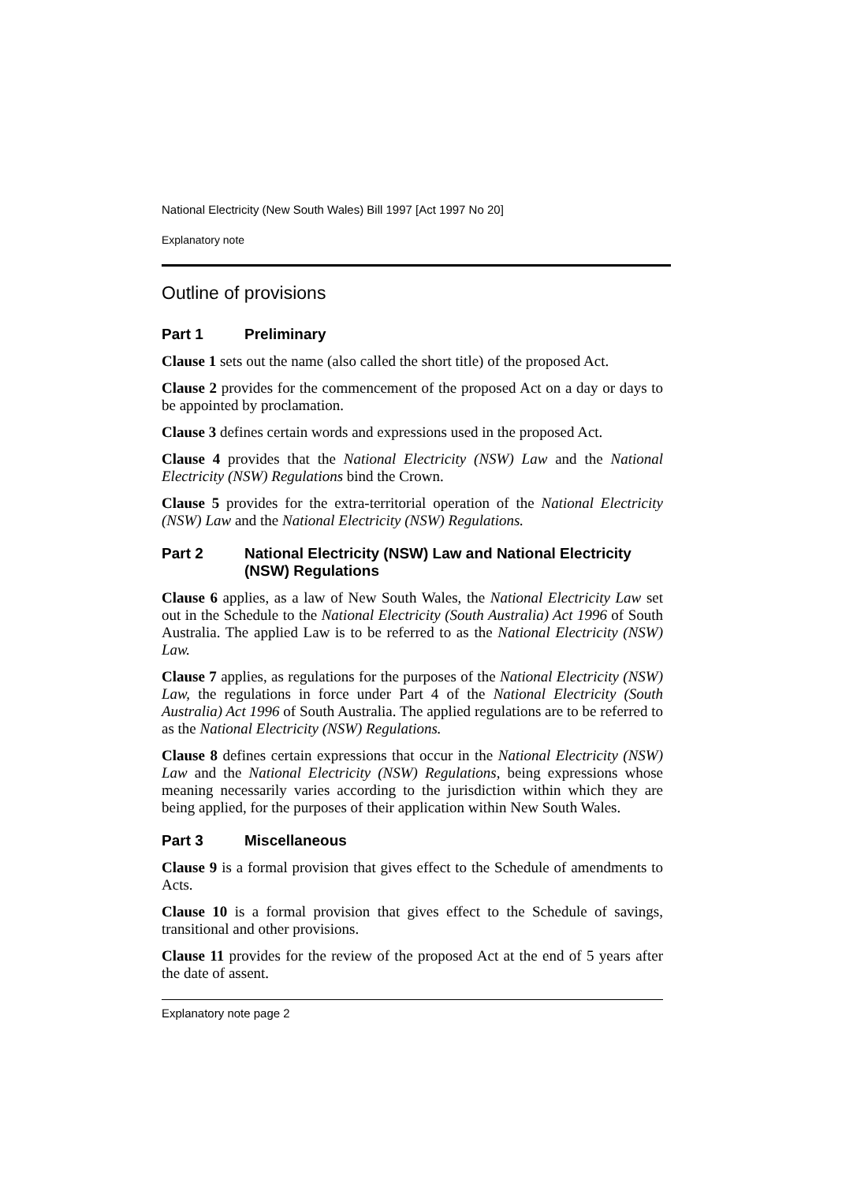National Electricity (New South Wales) Bill 1997 [Act 1997 No 20]
Explanatory note
Outline of provisions
Part 1 Preliminary
Clause 1 sets out the name (also called the short title) of the proposed Act.
Clause 2 provides for the commencement of the proposed Act on a day or days to be appointed by proclamation.
Clause 3 defines certain words and expressions used in the proposed Act.
Clause 4 provides that the National Electricity (NSW) Law and the National Electricity (NSW) Regulations bind the Crown.
Clause 5 provides for the extra-territorial operation of the National Electricity (NSW) Law and the National Electricity (NSW) Regulations.
Part 2 National Electricity (NSW) Law and National Electricity (NSW) Regulations
Clause 6 applies, as a law of New South Wales, the National Electricity Law set out in the Schedule to the National Electricity (South Australia) Act 1996 of South Australia. The applied Law is to be referred to as the National Electricity (NSW) Law.
Clause 7 applies, as regulations for the purposes of the National Electricity (NSW) Law, the regulations in force under Part 4 of the National Electricity (South Australia) Act 1996 of South Australia. The applied regulations are to be referred to as the National Electricity (NSW) Regulations.
Clause 8 defines certain expressions that occur in the National Electricity (NSW) Law and the National Electricity (NSW) Regulations, being expressions whose meaning necessarily varies according to the jurisdiction within which they are being applied, for the purposes of their application within New South Wales.
Part 3 Miscellaneous
Clause 9 is a formal provision that gives effect to the Schedule of amendments to Acts.
Clause 10 is a formal provision that gives effect to the Schedule of savings, transitional and other provisions.
Clause 11 provides for the review of the proposed Act at the end of 5 years after the date of assent.
Explanatory note page 2